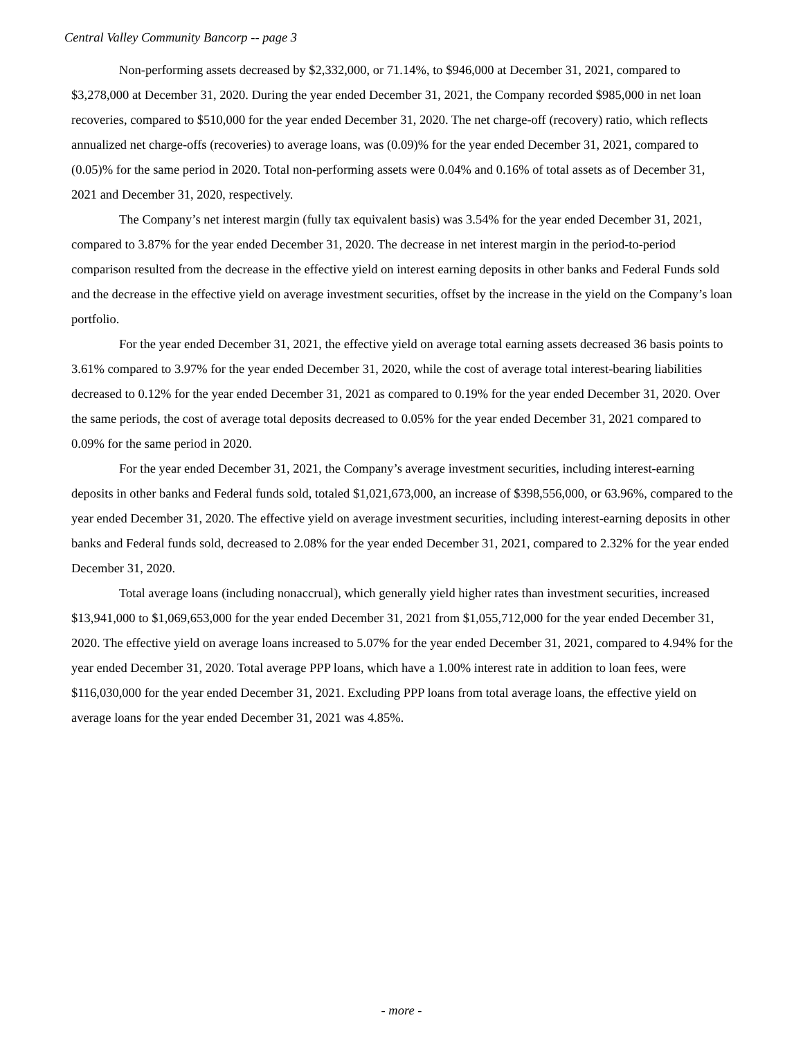Central Valley Community Bancorp -- page 3
Non-performing assets decreased by $2,332,000, or 71.14%, to $946,000 at December 31, 2021, compared to $3,278,000 at December 31, 2020. During the year ended December 31, 2021, the Company recorded $985,000 in net loan recoveries, compared to $510,000 for the year ended December 31, 2020. The net charge-off (recovery) ratio, which reflects annualized net charge-offs (recoveries) to average loans, was (0.09)% for the year ended December 31, 2021, compared to (0.05)% for the same period in 2020. Total non-performing assets were 0.04% and 0.16% of total assets as of December 31, 2021 and December 31, 2020, respectively.
The Company’s net interest margin (fully tax equivalent basis) was 3.54% for the year ended December 31, 2021, compared to 3.87% for the year ended December 31, 2020. The decrease in net interest margin in the period-to-period comparison resulted from the decrease in the effective yield on interest earning deposits in other banks and Federal Funds sold and the decrease in the effective yield on average investment securities, offset by the increase in the yield on the Company’s loan portfolio.
For the year ended December 31, 2021, the effective yield on average total earning assets decreased 36 basis points to 3.61% compared to 3.97% for the year ended December 31, 2020, while the cost of average total interest-bearing liabilities decreased to 0.12% for the year ended December 31, 2021 as compared to 0.19% for the year ended December 31, 2020. Over the same periods, the cost of average total deposits decreased to 0.05% for the year ended December 31, 2021 compared to 0.09% for the same period in 2020.
For the year ended December 31, 2021, the Company’s average investment securities, including interest-earning deposits in other banks and Federal funds sold, totaled $1,021,673,000, an increase of $398,556,000, or 63.96%, compared to the year ended December 31, 2020. The effective yield on average investment securities, including interest-earning deposits in other banks and Federal funds sold, decreased to 2.08% for the year ended December 31, 2021, compared to 2.32% for the year ended December 31, 2020.
Total average loans (including nonaccrual), which generally yield higher rates than investment securities, increased $13,941,000 to $1,069,653,000 for the year ended December 31, 2021 from $1,055,712,000 for the year ended December 31, 2020. The effective yield on average loans increased to 5.07% for the year ended December 31, 2021, compared to 4.94% for the year ended December 31, 2020. Total average PPP loans, which have a 1.00% interest rate in addition to loan fees, were $116,030,000 for the year ended December 31, 2021. Excluding PPP loans from total average loans, the effective yield on average loans for the year ended December 31, 2021 was 4.85%.
- more -